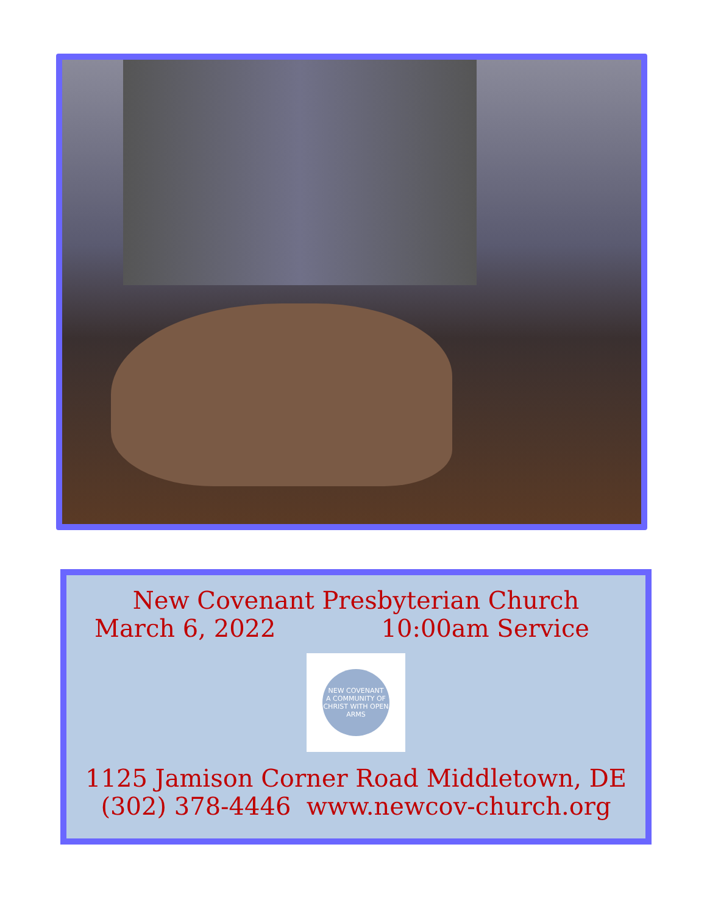New Covenant Presbyterian Church
March 6, 2022 10:00am Service
NEW COVENANT
A COMMUNITY OF CHRIST WITH OPEN ARMS
1125 Jamison Corner Road Middletown, DE
(302) 378-4446 www.newcov-church.org